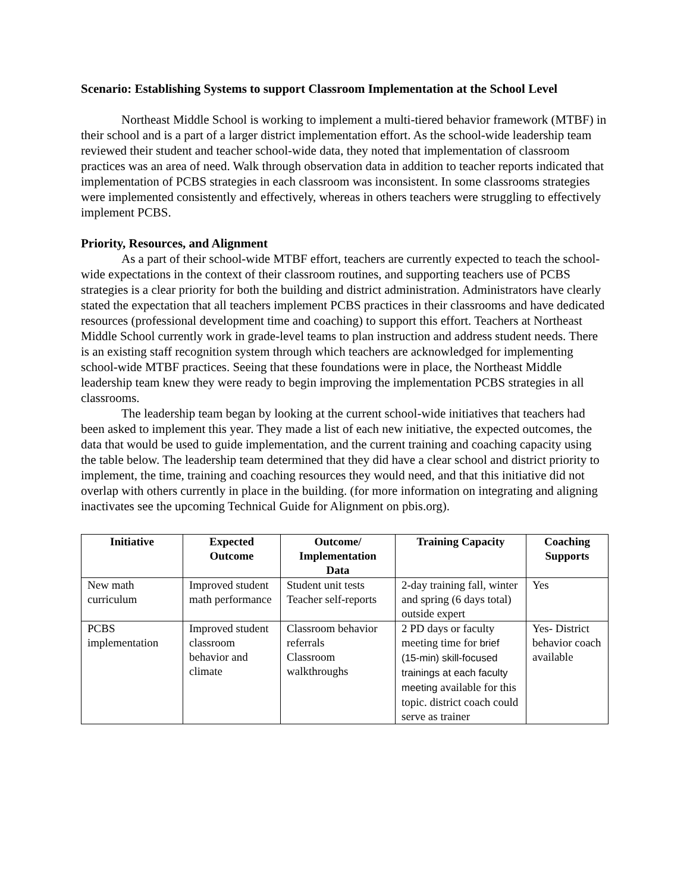Scenario: Establishing Systems to support Classroom Implementation at the School Level
Northeast Middle School is working to implement a multi-tiered behavior framework (MTBF) in their school and is a part of a larger district implementation effort. As the school-wide leadership team reviewed their student and teacher school-wide data, they noted that implementation of classroom practices was an area of need. Walk through observation data in addition to teacher reports indicated that implementation of PCBS strategies in each classroom was inconsistent. In some classrooms strategies were implemented consistently and effectively, whereas in others teachers were struggling to effectively implement PCBS.
Priority, Resources, and Alignment
As a part of their school-wide MTBF effort, teachers are currently expected to teach the school-wide expectations in the context of their classroom routines, and supporting teachers use of PCBS strategies is a clear priority for both the building and district administration. Administrators have clearly stated the expectation that all teachers implement PCBS practices in their classrooms and have dedicated resources (professional development time and coaching) to support this effort. Teachers at Northeast Middle School currently work in grade-level teams to plan instruction and address student needs. There is an existing staff recognition system through which teachers are acknowledged for implementing school-wide MTBF practices. Seeing that these foundations were in place, the Northeast Middle leadership team knew they were ready to begin improving the implementation PCBS strategies in all classrooms.
The leadership team began by looking at the current school-wide initiatives that teachers had been asked to implement this year. They made a list of each new initiative, the expected outcomes, the data that would be used to guide implementation, and the current training and coaching capacity using the table below. The leadership team determined that they did have a clear school and district priority to implement, the time, training and coaching resources they would need, and that this initiative did not overlap with others currently in place in the building. (for more information on integrating and aligning inactivates see the upcoming Technical Guide for Alignment on pbis.org).
| Initiative | Expected Outcome | Outcome/ Implementation Data | Training Capacity | Coaching Supports |
| --- | --- | --- | --- | --- |
| New math curriculum | Improved student math performance | Student unit tests Teacher self-reports | 2-day training fall, winter and spring (6 days total) outside expert | Yes |
| PCBS implementation | Improved student classroom behavior and climate | Classroom behavior referrals Classroom walkthroughs | 2 PD days or faculty meeting time for brief (15-min) skill-focused trainings at each faculty meeting available for this topic. district coach could serve as trainer | Yes- District behavior coach available |